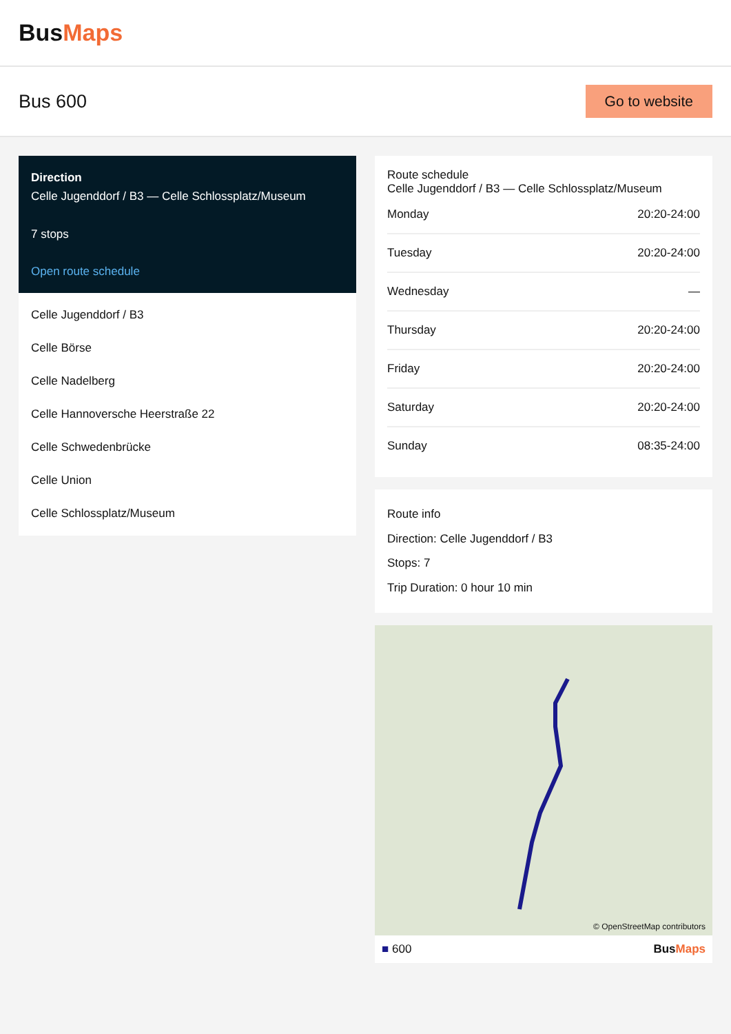BusMaps
Bus 600
Go to website
Direction
Celle Jugenddorf / B3 — Celle Schlossplatz/Museum
7 stops
Open route schedule
Celle Jugenddorf / B3
Celle Börse
Celle Nadelberg
Celle Hannoversche Heerstraße 22
Celle Schwedenbrücke
Celle Union
Celle Schlossplatz/Museum
Route schedule
Celle Jugenddorf / B3 — Celle Schlossplatz/Museum
| Monday | 20:20-24:00 |
| Tuesday | 20:20-24:00 |
| Wednesday | — |
| Thursday | 20:20-24:00 |
| Friday | 20:20-24:00 |
| Saturday | 20:20-24:00 |
| Sunday | 08:35-24:00 |
Route info
Direction: Celle Jugenddorf / B3
Stops: 7
Trip Duration: 0 hour 10 min
© OpenStreetMap contributors
■ 600 BusMaps